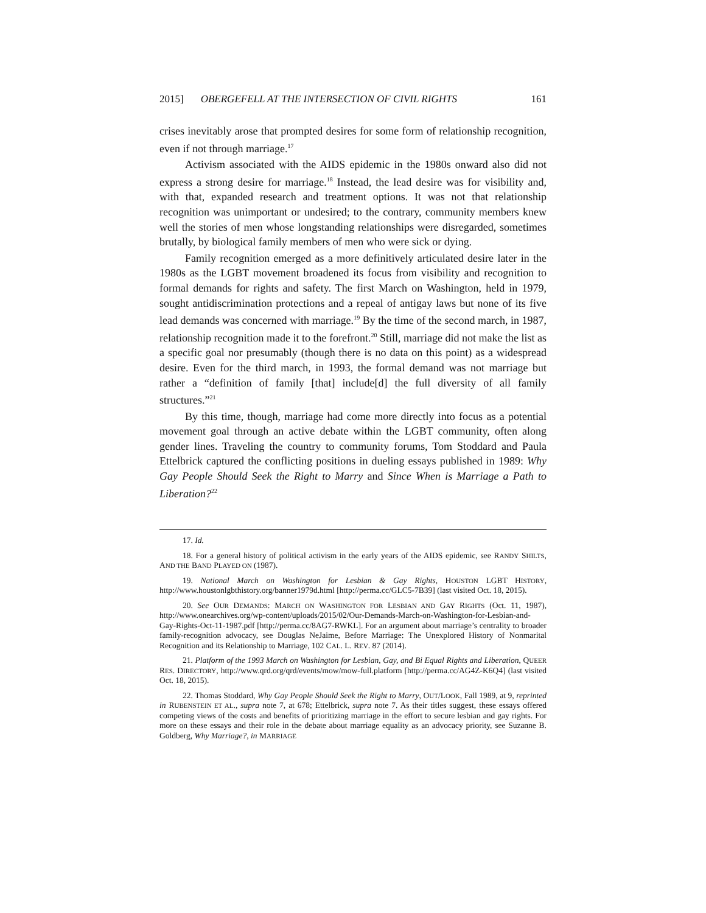2015] OBERGEFELL AT THE INTERSECTION OF CIVIL RIGHTS 161
crises inevitably arose that prompted desires for some form of relationship recognition, even if not through marriage.<sup>17</sup>
Activism associated with the AIDS epidemic in the 1980s onward also did not express a strong desire for marriage.<sup>18</sup> Instead, the lead desire was for visibility and, with that, expanded research and treatment options. It was not that relationship recognition was unimportant or undesired; to the contrary, community members knew well the stories of men whose longstanding relationships were disregarded, sometimes brutally, by biological family members of men who were sick or dying.
Family recognition emerged as a more definitively articulated desire later in the 1980s as the LGBT movement broadened its focus from visibility and recognition to formal demands for rights and safety. The first March on Washington, held in 1979, sought antidiscrimination protections and a repeal of antigay laws but none of its five lead demands was concerned with marriage.<sup>19</sup> By the time of the second march, in 1987, relationship recognition made it to the forefront.<sup>20</sup> Still, marriage did not make the list as a specific goal nor presumably (though there is no data on this point) as a widespread desire. Even for the third march, in 1993, the formal demand was not marriage but rather a “definition of family [that] include[d] the full diversity of all family structures.”<sup>21</sup>
By this time, though, marriage had come more directly into focus as a potential movement goal through an active debate within the LGBT community, often along gender lines. Traveling the country to community forums, Tom Stoddard and Paula Ettelbrick captured the conflicting positions in dueling essays published in 1989: Why Gay People Should Seek the Right to Marry and Since When is Marriage a Path to Liberation?<sup>22</sup>
17. Id.
18. For a general history of political activism in the early years of the AIDS epidemic, see RANDY SHILTS, AND THE BAND PLAYED ON (1987).
19. National March on Washington for Lesbian & Gay Rights, HOUSTON LGBT HISTORY, http://www.houstonlgbthistory.org/banner1979d.html [http://perma.cc/GLC5-7B39] (last visited Oct. 18, 2015).
20. See OUR DEMANDS: MARCH ON WASHINGTON FOR LESBIAN AND GAY RIGHTS (Oct. 11, 1987), http://www.onearchives.org/wp-content/uploads/2015/02/Our-Demands-March-on-Washington-for-Lesbian-and-Gay-Rights-Oct-11-1987.pdf [http://perma.cc/8AG7-RWKL]. For an argument about marriage’s centrality to broader family-recognition advocacy, see Douglas NeJaime, Before Marriage: The Unexplored History of Nonmarital Recognition and its Relationship to Marriage, 102 CAL. L. REV. 87 (2014).
21. Platform of the 1993 March on Washington for Lesbian, Gay, and Bi Equal Rights and Liberation, QUEER RES. DIRECTORY, http://www.qrd.org/qrd/events/mow/mow-full.platform [http://perma.cc/AG4Z-K6Q4] (last visited Oct. 18, 2015).
22. Thomas Stoddard, Why Gay People Should Seek the Right to Marry, OUT/LOOK, Fall 1989, at 9, reprinted in RUBENSTEIN ET AL., supra note 7, at 678; Ettelbrick, supra note 7. As their titles suggest, these essays offered competing views of the costs and benefits of prioritizing marriage in the effort to secure lesbian and gay rights. For more on these essays and their role in the debate about marriage equality as an advocacy priority, see Suzanne B. Goldberg, Why Marriage?, in MARRIAGE